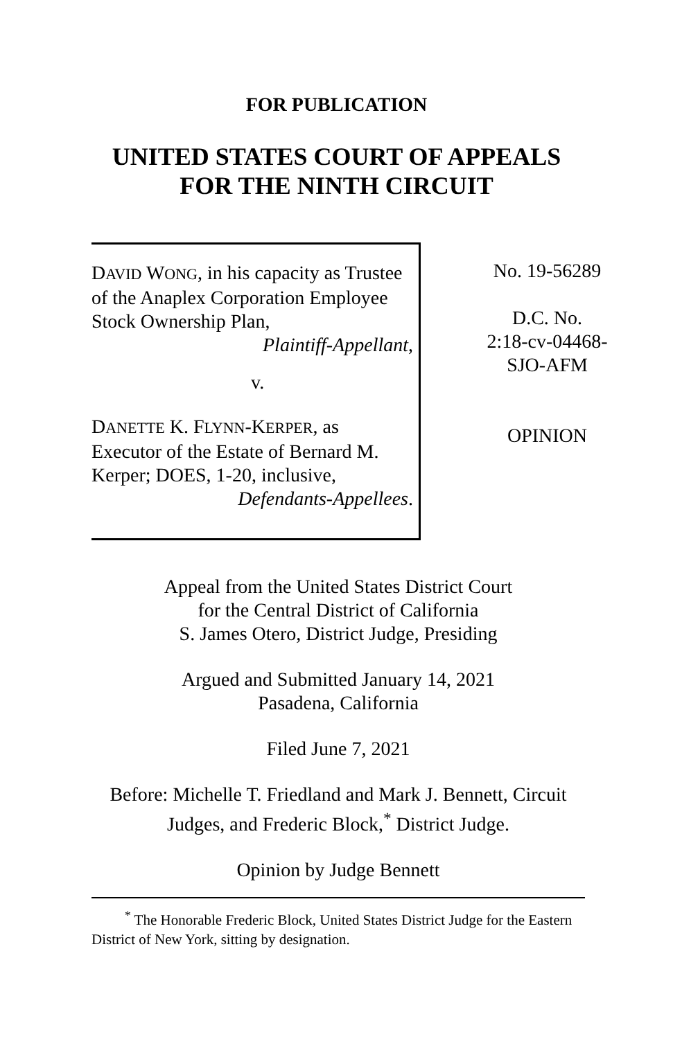FOR PUBLICATION
UNITED STATES COURT OF APPEALS
FOR THE NINTH CIRCUIT
DAVID WONG, in his capacity as Trustee of the Anaplex Corporation Employee Stock Ownership Plan,
Plaintiff-Appellant,
v.
DANETTE K. FLYNN-KERPER, as Executor of the Estate of Bernard M. Kerper; DOES, 1-20, inclusive,
Defendants-Appellees.
No. 19-56289
D.C. No.
2:18-cv-04468-
SJO-AFM
OPINION
Appeal from the United States District Court
for the Central District of California
S. James Otero, District Judge, Presiding
Argued and Submitted January 14, 2021
Pasadena, California
Filed June 7, 2021
Before: Michelle T. Friedland and Mark J. Bennett, Circuit Judges, and Frederic Block,<sup>*</sup> District Judge.
Opinion by Judge Bennett
<sup>*</sup> The Honorable Frederic Block, United States District Judge for the Eastern District of New York, sitting by designation.